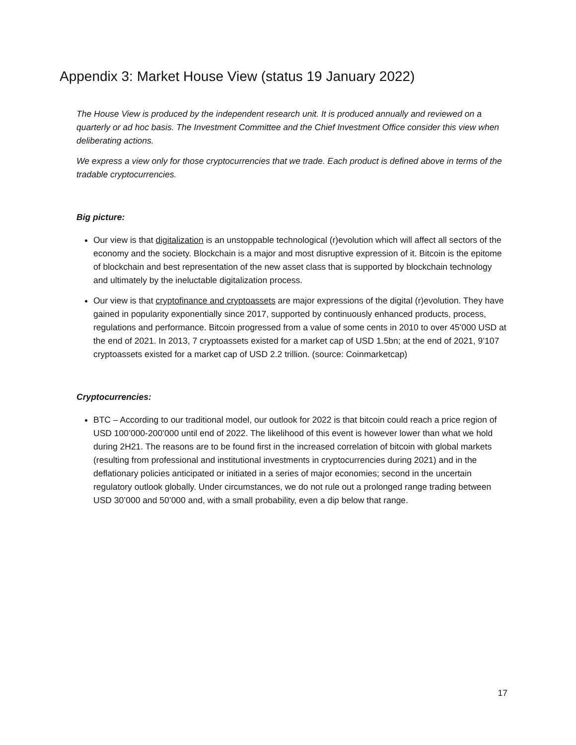Appendix 3: Market House View (status 19 January 2022)
The House View is produced by the independent research unit. It is produced annually and reviewed on a quarterly or ad hoc basis. The Investment Committee and the Chief Investment Office consider this view when deliberating actions.
We express a view only for those cryptocurrencies that we trade. Each product is defined above in terms of the tradable cryptocurrencies.
Big picture:
Our view is that digitalization is an unstoppable technological (r)evolution which will affect all sectors of the economy and the society. Blockchain is a major and most disruptive expression of it. Bitcoin is the epitome of blockchain and best representation of the new asset class that is supported by blockchain technology and ultimately by the ineluctable digitalization process.
Our view is that cryptofinance and cryptoassets are major expressions of the digital (r)evolution. They have gained in popularity exponentially since 2017, supported by continuously enhanced products, process, regulations and performance. Bitcoin progressed from a value of some cents in 2010 to over 45’000 USD at the end of 2021. In 2013, 7 cryptoassets existed for a market cap of USD 1.5bn; at the end of 2021, 9’107 cryptoassets existed for a market cap of USD 2.2 trillion. (source: Coinmarketcap)
Cryptocurrencies:
BTC – According to our traditional model, our outlook for 2022 is that bitcoin could reach a price region of USD 100’000-200’000 until end of 2022. The likelihood of this event is however lower than what we hold during 2H21. The reasons are to be found first in the increased correlation of bitcoin with global markets (resulting from professional and institutional investments in cryptocurrencies during 2021) and in the deflationary policies anticipated or initiated in a series of major economies; second in the uncertain regulatory outlook globally. Under circumstances, we do not rule out a prolonged range trading between USD 30’000 and 50’000 and, with a small probability, even a dip below that range.
17